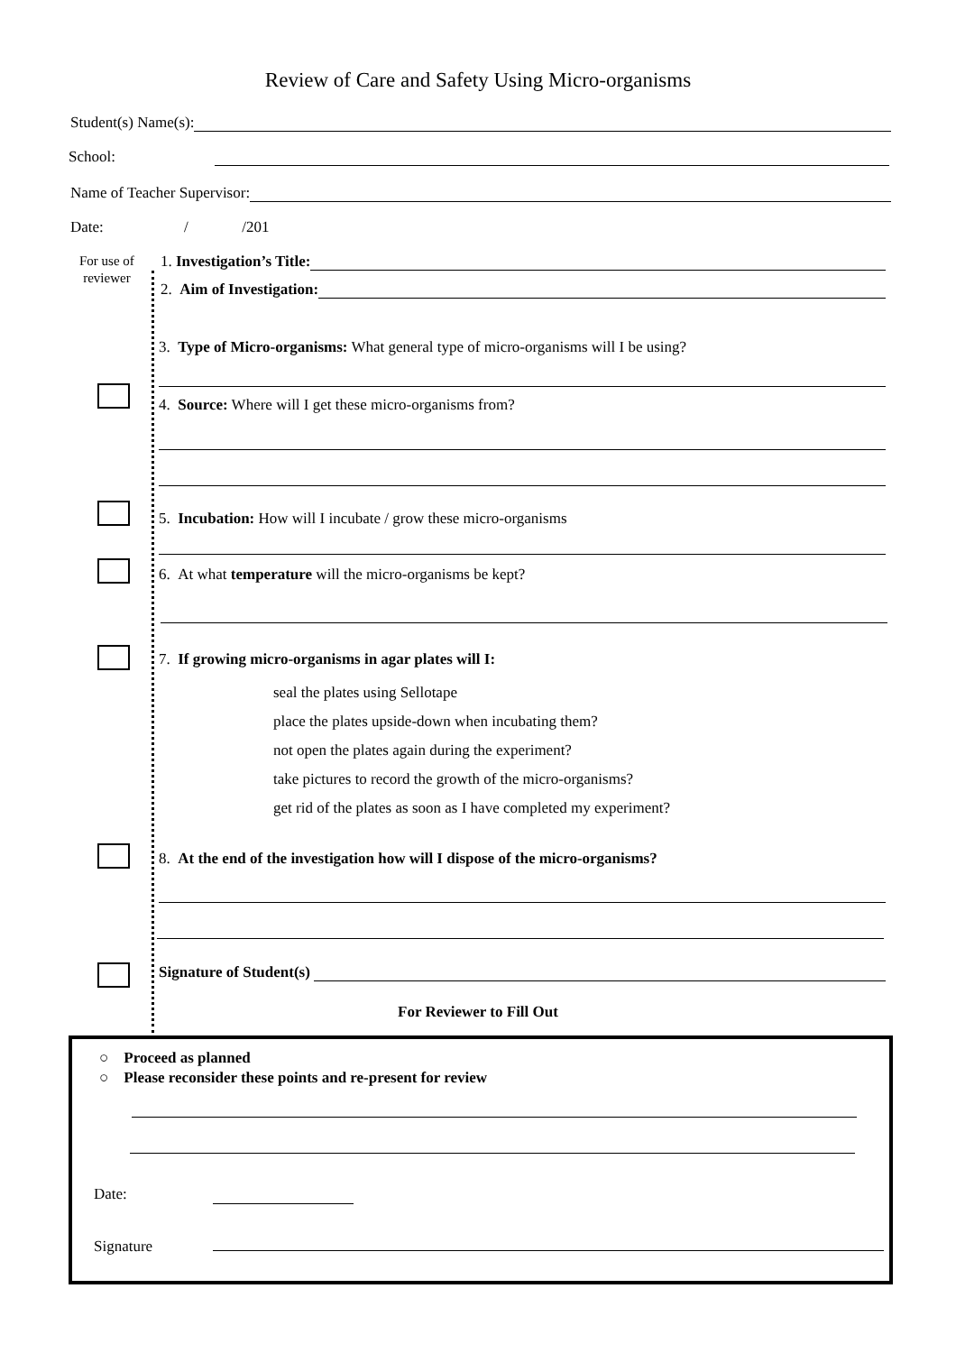Review of Care and Safety Using Micro-organisms
Student(s) Name(s):
School:
Name of Teacher Supervisor:
Date: / /201
For use of
reviewer
1. Investigation’s Title:
2. Aim of Investigation:
3. Type of Micro-organisms: What general type of micro-organisms will I be using?
4. Source: Where will I get these micro-organisms from?
5. Incubation: How will I incubate / grow these micro-organisms
6. At what temperature will the micro-organisms be kept?
7. If growing micro-organisms in agar plates will I:
seal the plates using Sellotape
place the plates upside-down when incubating them?
not open the plates again during the experiment?
take pictures to record the growth of the micro-organisms?
get rid of the plates as soon as I have completed my experiment?
8. At the end of the investigation how will I dispose of the micro-organisms?
Signature of Student(s)
For Reviewer to Fill Out
○ Proceed as planned
○ Please reconsider these points and re-present for review
Date:
Signature